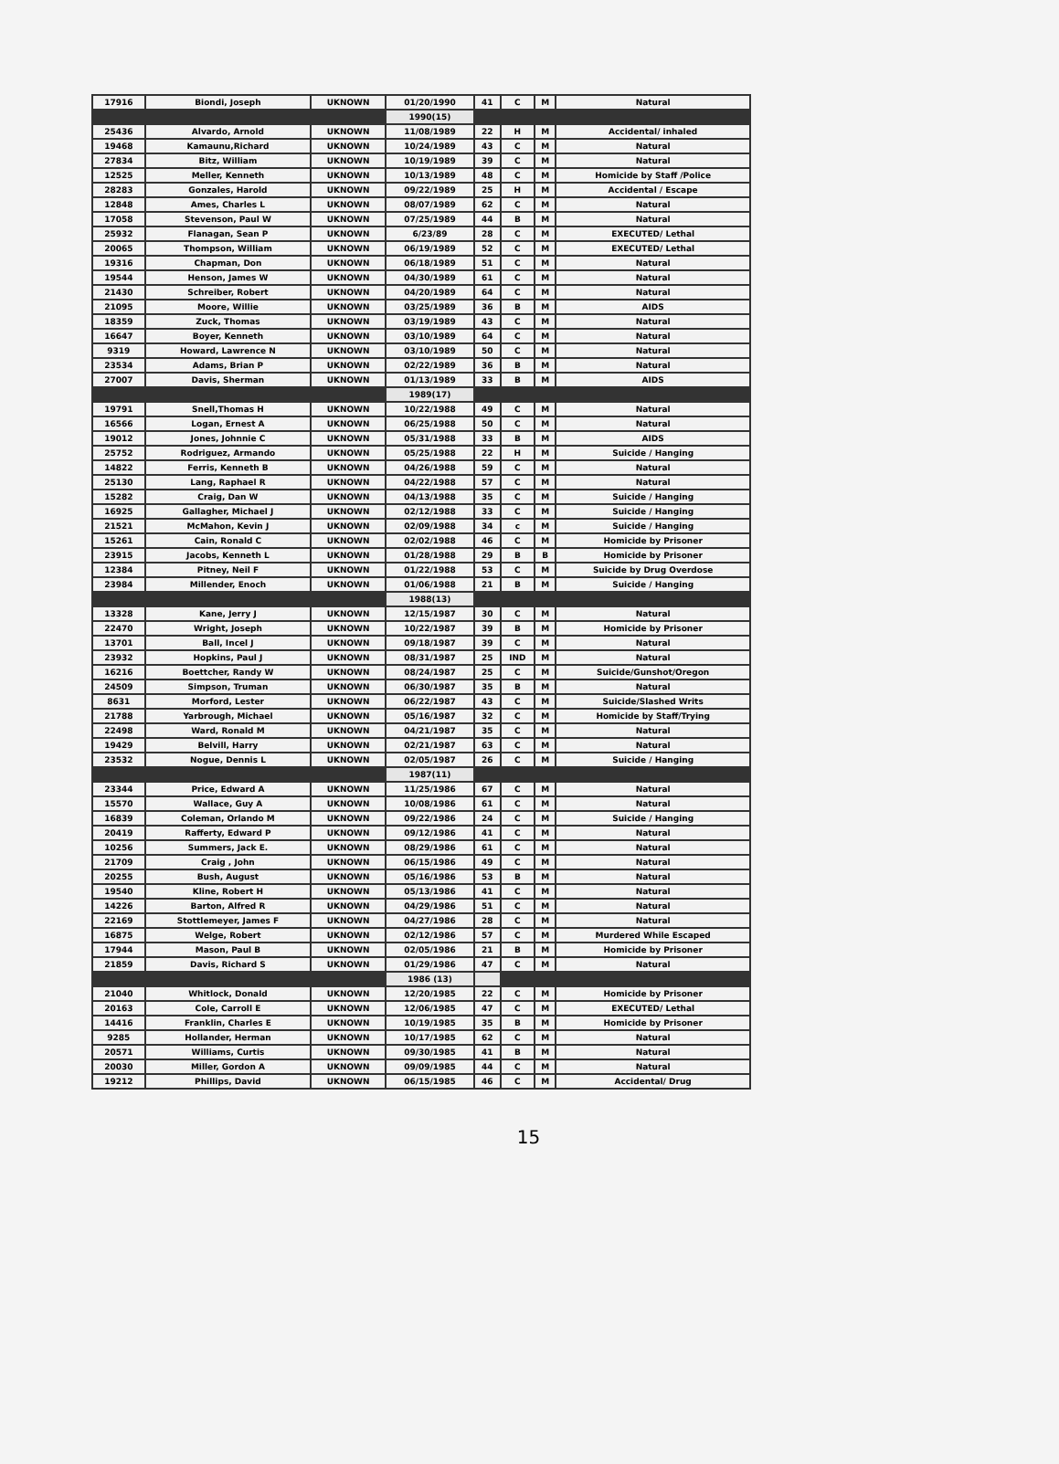| 17916 | Biondi, Joseph | UKNOWN | 01/20/1990 | 41 | C | M | Natural |
| | | | 1990(15) | | | | |
| 25436 | Alvardo, Arnold | UKNOWN | 11/08/1989 | 22 | H | M | Accidental/ inhaled |
| 19468 | Kamaunu,Richard | UKNOWN | 10/24/1989 | 43 | C | M | Natural |
| 27834 | Bitz, William | UKNOWN | 10/19/1989 | 39 | C | M | Natural |
| 12525 | Meller, Kenneth | UKNOWN | 10/13/1989 | 48 | C | M | Homicide by Staff /Police |
| 28283 | Gonzales, Harold | UKNOWN | 09/22/1989 | 25 | H | M | Accidental / Escape |
| 12848 | Ames, Charles L | UKNOWN | 08/07/1989 | 62 | C | M | Natural |
| 17058 | Stevenson, Paul W | UKNOWN | 07/25/1989 | 44 | B | M | Natural |
| 25932 | Flanagan, Sean P | UKNOWN | 6/23/89 | 28 | C | M | EXECUTED/ Lethal |
| 20065 | Thompson, William | UKNOWN | 06/19/1989 | 52 | C | M | EXECUTED/ Lethal |
| 19316 | Chapman, Don | UKNOWN | 06/18/1989 | 51 | C | M | Natural |
| 19544 | Henson, James W | UKNOWN | 04/30/1989 | 61 | C | M | Natural |
| 21430 | Schreiber, Robert | UKNOWN | 04/20/1989 | 64 | C | M | Natural |
| 21095 | Moore, Willie | UKNOWN | 03/25/1989 | 36 | B | M | AIDS |
| 18359 | Zuck, Thomas | UKNOWN | 03/19/1989 | 43 | C | M | Natural |
| 16647 | Boyer, Kenneth | UKNOWN | 03/10/1989 | 64 | C | M | Natural |
| 9319 | Howard, Lawrence N | UKNOWN | 03/10/1989 | 50 | C | M | Natural |
| 23534 | Adams, Brian P | UKNOWN | 02/22/1989 | 36 | B | M | Natural |
| 27007 | Davis, Sherman | UKNOWN | 01/13/1989 | 33 | B | M | AIDS |
| | | | 1989(17) | | | | |
| 19791 | Snell,Thomas H | UKNOWN | 10/22/1988 | 49 | C | M | Natural |
| 16566 | Logan, Ernest A | UKNOWN | 06/25/1988 | 50 | C | M | Natural |
| 19012 | Jones, Johnnie C | UKNOWN | 05/31/1988 | 33 | B | M | AIDS |
| 25752 | Rodriguez, Armando | UKNOWN | 05/25/1988 | 22 | H | M | Suicide / Hanging |
| 14822 | Ferris, Kenneth B | UKNOWN | 04/26/1988 | 59 | C | M | Natural |
| 25130 | Lang, Raphael R | UKNOWN | 04/22/1988 | 57 | C | M | Natural |
| 15282 | Craig, Dan W | UKNOWN | 04/13/1988 | 35 | C | M | Suicide / Hanging |
| 16925 | Gallagher, Michael J | UKNOWN | 02/12/1988 | 33 | C | M | Suicide / Hanging |
| 21521 | McMahon, Kevin J | UKNOWN | 02/09/1988 | 34 | c | M | Suicide / Hanging |
| 15261 | Cain, Ronald C | UKNOWN | 02/02/1988 | 46 | C | M | Homicide by Prisoner |
| 23915 | Jacobs, Kenneth L | UKNOWN | 01/28/1988 | 29 | B | B | Homicide by Prisoner |
| 12384 | Pitney, Neil F | UKNOWN | 01/22/1988 | 53 | C | M | Suicide by Drug Overdose |
| 23984 | Millender, Enoch | UKNOWN | 01/06/1988 | 21 | B | M | Suicide / Hanging |
| | | | 1988(13) | | | | |
| 13328 | Kane, Jerry J | UKNOWN | 12/15/1987 | 30 | C | M | Natural |
| 22470 | Wright, Joseph | UKNOWN | 10/22/1987 | 39 | B | M | Homicide by Prisoner |
| 13701 | Ball, Incel J | UKNOWN | 09/18/1987 | 39 | C | M | Natural |
| 23932 | Hopkins, Paul J | UKNOWN | 08/31/1987 | 25 | IND | M | Natural |
| 16216 | Boettcher, Randy W | UKNOWN | 08/24/1987 | 25 | C | M | Suicide/Gunshot/Oregon |
| 24509 | Simpson, Truman | UKNOWN | 06/30/1987 | 35 | B | M | Natural |
| 8631 | Morford, Lester | UKNOWN | 06/22/1987 | 43 | C | M | Suicide/Slashed Writs |
| 21788 | Yarbrough, Michael | UKNOWN | 05/16/1987 | 32 | C | M | Homicide by Staff/Trying |
| 22498 | Ward, Ronald M | UKNOWN | 04/21/1987 | 35 | C | M | Natural |
| 19429 | Belvill, Harry | UKNOWN | 02/21/1987 | 63 | C | M | Natural |
| 23532 | Nogue, Dennis L | UKNOWN | 02/05/1987 | 26 | C | M | Suicide / Hanging |
| | | | 1987(11) | | | | |
| 23344 | Price, Edward A | UKNOWN | 11/25/1986 | 67 | C | M | Natural |
| 15570 | Wallace, Guy A | UKNOWN | 10/08/1986 | 61 | C | M | Natural |
| 16839 | Coleman, Orlando M | UKNOWN | 09/22/1986 | 24 | C | M | Suicide / Hanging |
| 20419 | Rafferty, Edward P | UKNOWN | 09/12/1986 | 41 | C | M | Natural |
| 10256 | Summers, Jack E. | UKNOWN | 08/29/1986 | 61 | C | M | Natural |
| 21709 | Craig , John | UKNOWN | 06/15/1986 | 49 | C | M | Natural |
| 20255 | Bush, August | UKNOWN | 05/16/1986 | 53 | B | M | Natural |
| 19540 | Kline, Robert H | UKNOWN | 05/13/1986 | 41 | C | M | Natural |
| 14226 | Barton, Alfred R | UKNOWN | 04/29/1986 | 51 | C | M | Natural |
| 22169 | Stottlemeyer, James F | UKNOWN | 04/27/1986 | 28 | C | M | Natural |
| 16875 | Welge, Robert | UKNOWN | 02/12/1986 | 57 | C | M | Murdered While Escaped |
| 17944 | Mason, Paul B | UKNOWN | 02/05/1986 | 21 | B | M | Homicide by Prisoner |
| 21859 | Davis, Richard S | UKNOWN | 01/29/1986 | 47 | C | M | Natural |
| | | | 1986 (13) | | | | |
| 21040 | Whitlock, Donald | UKNOWN | 12/20/1985 | 22 | C | M | Homicide by Prisoner |
| 20163 | Cole, Carroll E | UKNOWN | 12/06/1985 | 47 | C | M | EXECUTED/ Lethal |
| 14416 | Franklin, Charles E | UKNOWN | 10/19/1985 | 35 | B | M | Homicide by Prisoner |
| 9285 | Hollander, Herman | UKNOWN | 10/17/1985 | 62 | C | M | Natural |
| 20571 | Williams, Curtis | UKNOWN | 09/30/1985 | 41 | B | M | Natural |
| 20030 | Miller, Gordon A | UKNOWN | 09/09/1985 | 44 | C | M | Natural |
| 19212 | Phillips, David | UKNOWN | 06/15/1985 | 46 | C | M | Accidental/ Drug |
15